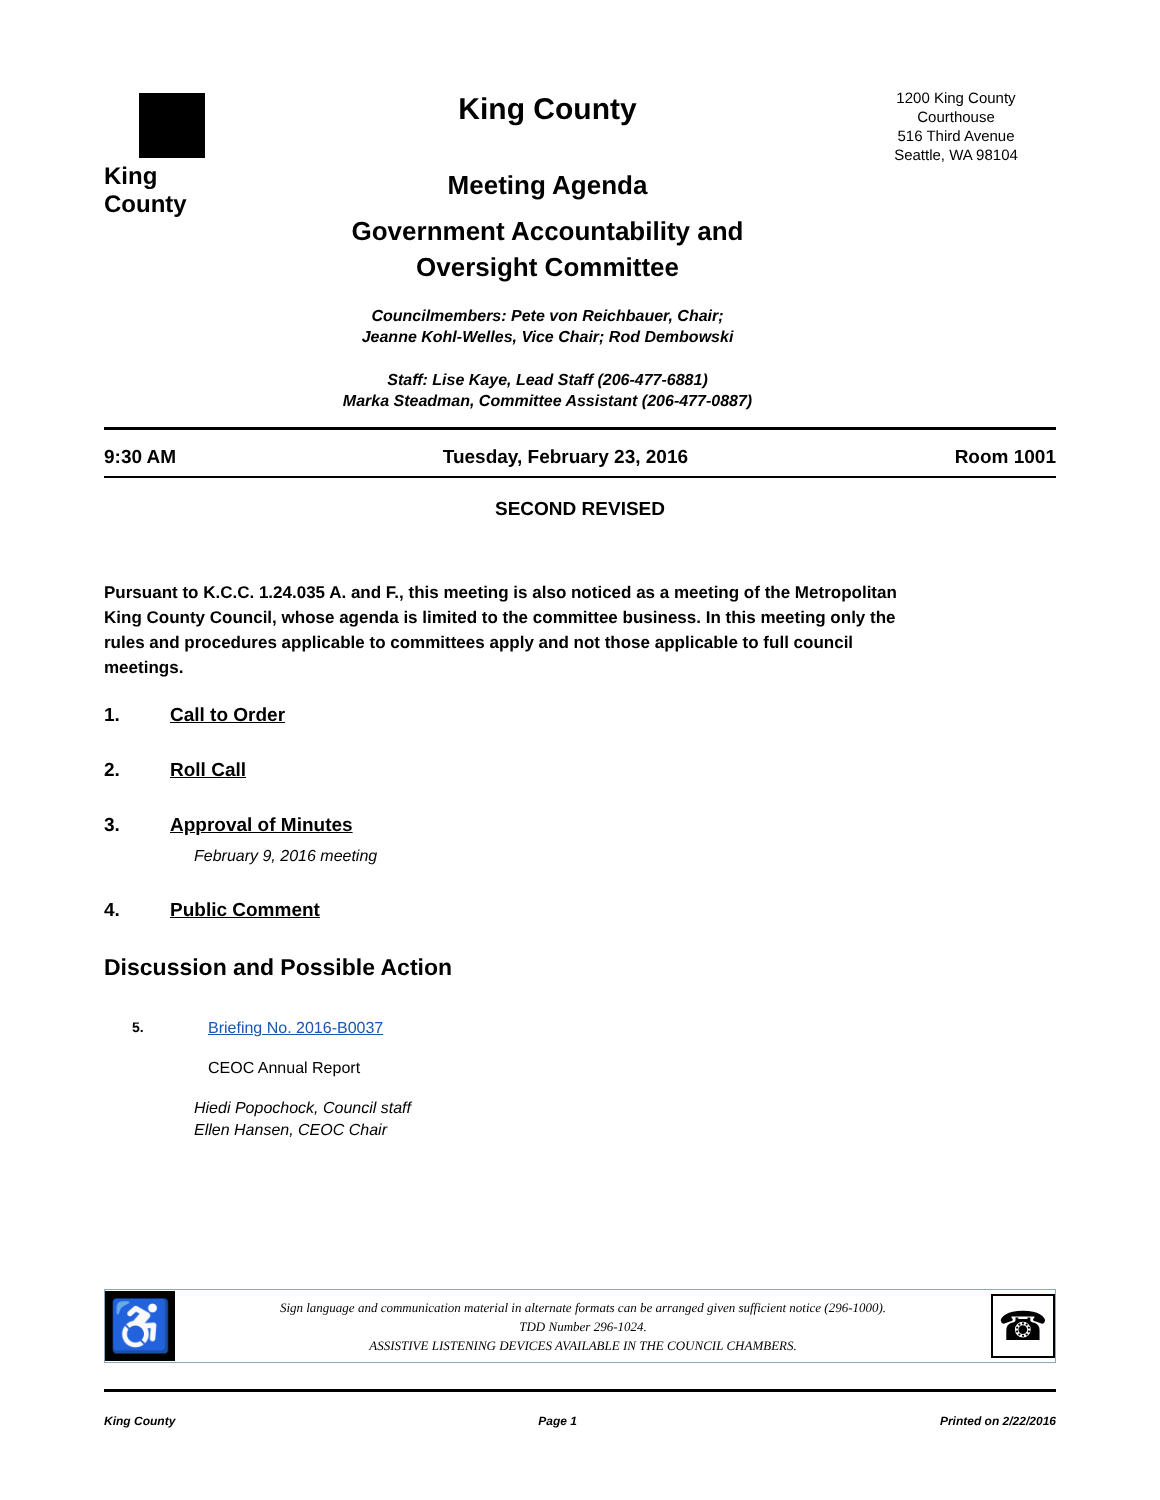King County
King County
Meeting Agenda
Government Accountability and
Oversight Committee
Councilmembers: Pete von Reichbauer, Chair;
Jeanne Kohl-Welles, Vice Chair; Rod Dembowski
Staff: Lise Kaye, Lead Staff (206-477-6881)
Marka Steadman, Committee Assistant (206-477-0887)
1200 King County
Courthouse
516 Third Avenue
Seattle, WA 98104
9:30 AM Tuesday, February 23, 2016 Room 1001
SECOND REVISED
Pursuant to K.C.C. 1.24.035 A. and F., this meeting is also noticed as a meeting of the Metropolitan King County Council, whose agenda is limited to the committee business. In this meeting only the rules and procedures applicable to committees apply and not those applicable to full council meetings.
1. Call to Order
2. Roll Call
3. Approval of Minutes
February 9, 2016 meeting
4. Public Comment
Discussion and Possible Action
5. Briefing No. 2016-B0037
CEOC Annual Report
Hiedi Popochock, Council staff
Ellen Hansen, CEOC Chair
♿
Sign language and communication material in alternate formats can be arranged given sufficient notice (296-1000).
TDD Number 296-1024.
ASSISTIVE LISTENING DEVICES AVAILABLE IN THE COUNCIL CHAMBERS.
☎
King County Page 1 Printed on 2/22/2016